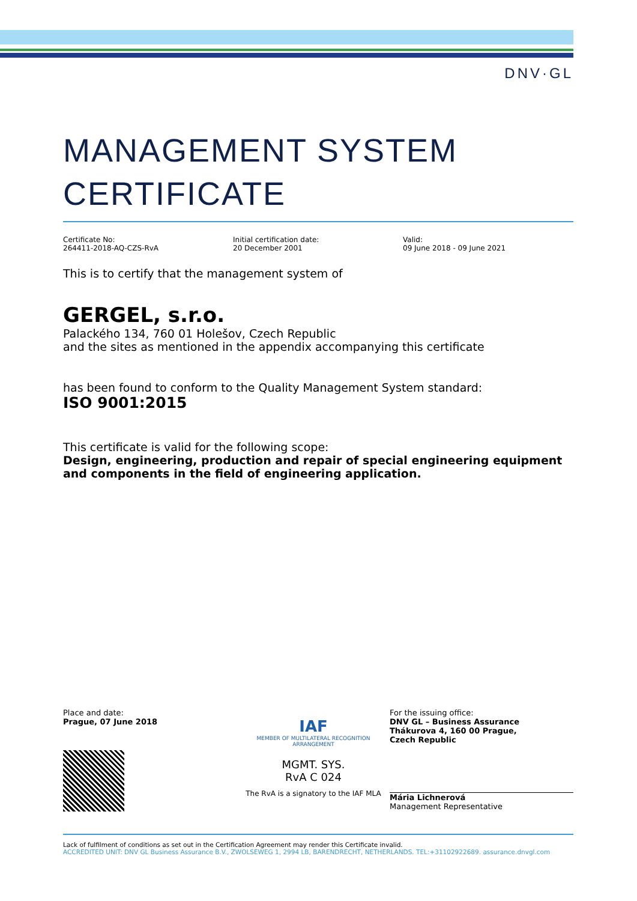DNV·GL
MANAGEMENT SYSTEM
CERTIFICATE
Certificate No:
264411-2018-AQ-CZS-RvA
Initial certification date:
20 December 2001
Valid:
09 June 2018 - 09 June 2021
This is to certify that the management system of
GERGEL, s.r.o.
Palackého 134, 760 01 Holešov, Czech Republic
and the sites as mentioned in the appendix accompanying this certificate
has been found to conform to the Quality Management System standard:
ISO 9001:2015
This certificate is valid for the following scope:
Design, engineering, production and repair of special engineering equipment and components in the field of engineering application.
Place and date:
Prague, 07 June 2018
IAF
MEMBER OF MULTILATERAL RECOGNITION ARRANGEMENT
MGMT. SYS.
RvA C 024
The RvA is a signatory to the IAF MLA
For the issuing office:
DNV GL – Business Assurance
Thákurova 4, 160 00 Prague,
Czech Republic
Mária Lichnerová
Management Representative
Lack of fulfilment of conditions as set out in the Certification Agreement may render this Certificate invalid.
ACCREDITED UNIT: DNV GL Business Assurance B.V., ZWOLSEWEG 1, 2994 LB, BARENDRECHT, NETHERLANDS. TEL:+31102922689. assurance.dnvgl.com